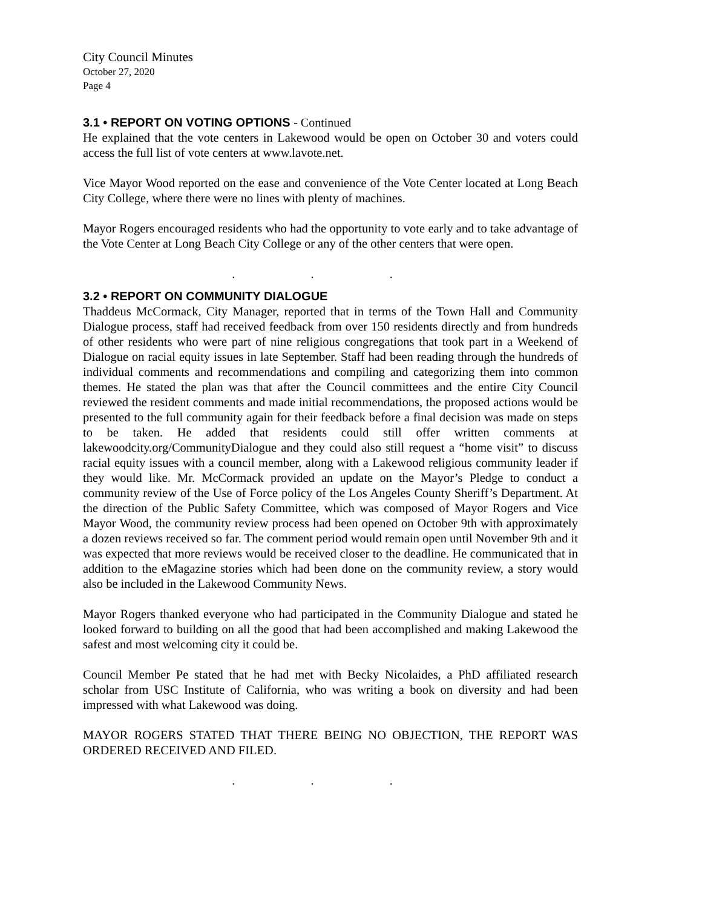City Council Minutes
October 27, 2020
Page 4
3.1 • REPORT ON VOTING OPTIONS - Continued
He explained that the vote centers in Lakewood would be open on October 30 and voters could access the full list of vote centers at www.lavote.net.
Vice Mayor Wood reported on the ease and convenience of the Vote Center located at Long Beach City College, where there were no lines with plenty of machines.
Mayor Rogers encouraged residents who had the opportunity to vote early and to take advantage of the Vote Center at Long Beach City College or any of the other centers that were open.
. . .
3.2 • REPORT ON COMMUNITY DIALOGUE
Thaddeus McCormack, City Manager, reported that in terms of the Town Hall and Community Dialogue process, staff had received feedback from over 150 residents directly and from hundreds of other residents who were part of nine religious congregations that took part in a Weekend of Dialogue on racial equity issues in late September. Staff had been reading through the hundreds of individual comments and recommendations and compiling and categorizing them into common themes. He stated the plan was that after the Council committees and the entire City Council reviewed the resident comments and made initial recommendations, the proposed actions would be presented to the full community again for their feedback before a final decision was made on steps to be taken. He added that residents could still offer written comments at lakewoodcity.org/CommunityDialogue and they could also still request a “home visit” to discuss racial equity issues with a council member, along with a Lakewood religious community leader if they would like. Mr. McCormack provided an update on the Mayor’s Pledge to conduct a community review of the Use of Force policy of the Los Angeles County Sheriff’s Department. At the direction of the Public Safety Committee, which was composed of Mayor Rogers and Vice Mayor Wood, the community review process had been opened on October 9th with approximately a dozen reviews received so far. The comment period would remain open until November 9th and it was expected that more reviews would be received closer to the deadline. He communicated that in addition to the eMagazine stories which had been done on the community review, a story would also be included in the Lakewood Community News.
Mayor Rogers thanked everyone who had participated in the Community Dialogue and stated he looked forward to building on all the good that had been accomplished and making Lakewood the safest and most welcoming city it could be.
Council Member Pe stated that he had met with Becky Nicolaides, a PhD affiliated research scholar from USC Institute of California, who was writing a book on diversity and had been impressed with what Lakewood was doing.
MAYOR ROGERS STATED THAT THERE BEING NO OBJECTION, THE REPORT WAS ORDERED RECEIVED AND FILED.
. . .